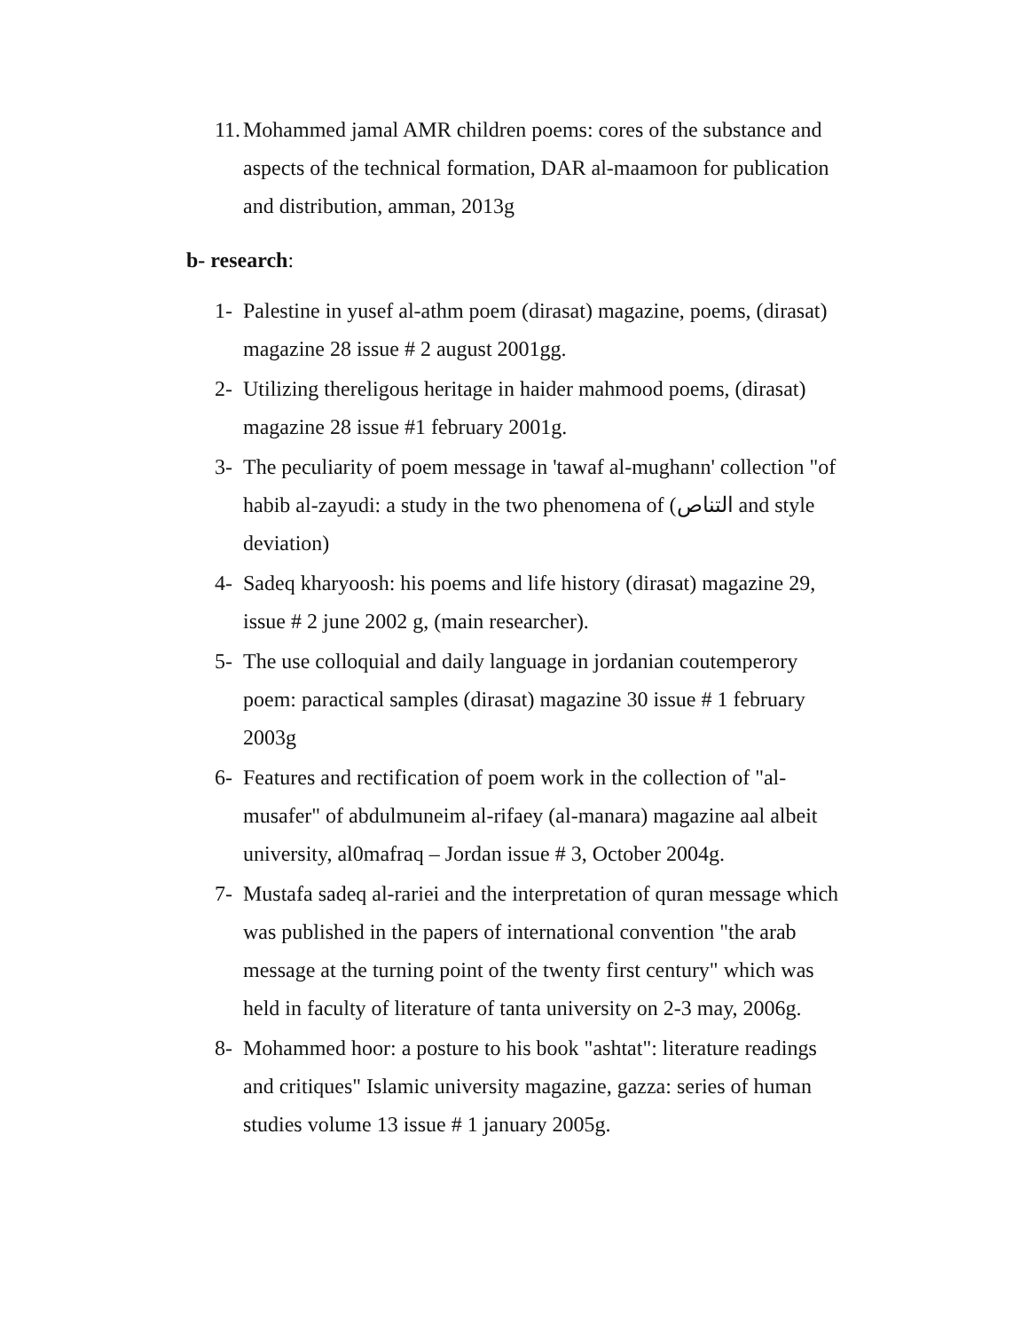11. Mohammed jamal AMR children poems: cores of the substance and aspects of the technical formation, DAR al-maamoon for publication and distribution, amman, 2013g
b- research:
1- Palestine in yusef al-athm poem (dirasat) magazine, poems, (dirasat) magazine 28 issue # 2 august 2001gg.
2- Utilizing thereligous heritage in haider mahmood poems, (dirasat) magazine 28 issue #1 february 2001g.
3- The peculiarity of poem message in 'tawaf al-mughann' collection "of habib al-zayudi: a study in the two phenomena of (التناص and style deviation)
4- Sadeq kharyoosh: his poems and life history (dirasat) magazine 29, issue # 2 june 2002 g, (main researcher).
5- The use colloquial and daily language in jordanian coutemperory poem: paractical samples (dirasat) magazine 30 issue # 1 february 2003g
6- Features and rectification of poem work in the collection of "al-musafer" of abdulmuneim al-rifaey (al-manara) magazine aal albeit university, al0mafraq – Jordan issue # 3, October 2004g.
7- Mustafa sadeq al-rariei and the interpretation of quran message which was published in the papers of international convention "the arab message at the turning point of the twenty first century" which was held in faculty of literature of tanta university on 2-3 may, 2006g.
8- Mohammed hoor: a posture to his book "ashtat": literature readings and critiques" Islamic university magazine, gazza: series of human studies volume 13 issue # 1 january 2005g.